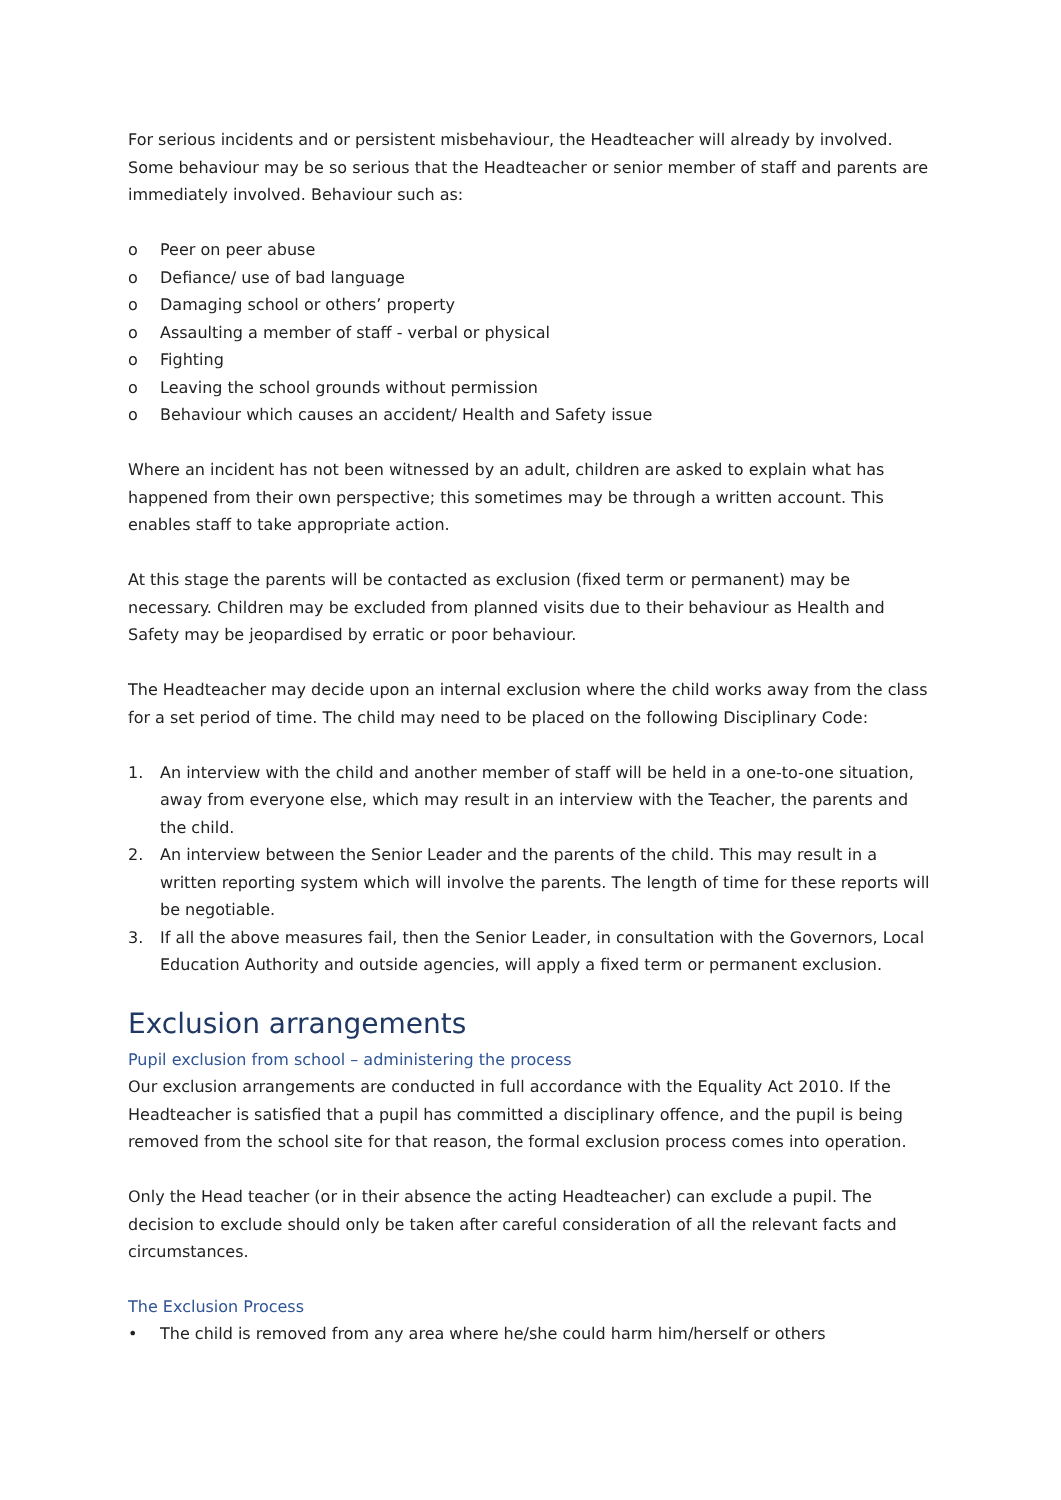For serious incidents and or persistent misbehaviour, the Headteacher will already by involved. Some behaviour may be so serious that the Headteacher or senior member of staff and parents are immediately involved. Behaviour such as:
o Peer on peer abuse
o Defiance/ use of bad language
o Damaging school or others’ property
o Assaulting a member of staff - verbal or physical
o Fighting
o Leaving the school grounds without permission
o Behaviour which causes an accident/ Health and Safety issue
Where an incident has not been witnessed by an adult, children are asked to explain what has happened from their own perspective; this sometimes may be through a written account. This enables staff to take appropriate action.
At this stage the parents will be contacted as exclusion (fixed term or permanent) may be necessary. Children may be excluded from planned visits due to their behaviour as Health and Safety may be jeopardised by erratic or poor behaviour.
The Headteacher may decide upon an internal exclusion where the child works away from the class for a set period of time. The child may need to be placed on the following Disciplinary Code:
1. An interview with the child and another member of staff will be held in a one-to-one situation, away from everyone else, which may result in an interview with the Teacher, the parents and the child.
2. An interview between the Senior Leader and the parents of the child. This may result in a written reporting system which will involve the parents. The length of time for these reports will be negotiable.
3. If all the above measures fail, then the Senior Leader, in consultation with the Governors, Local Education Authority and outside agencies, will apply a fixed term or permanent exclusion.
Exclusion arrangements
Pupil exclusion from school – administering the process
Our exclusion arrangements are conducted in full accordance with the Equality Act 2010. If the Headteacher is satisfied that a pupil has committed a disciplinary offence, and the pupil is being removed from the school site for that reason, the formal exclusion process comes into operation.
Only the Head teacher (or in their absence the acting Headteacher) can exclude a pupil. The decision to exclude should only be taken after careful consideration of all the relevant facts and circumstances.
The Exclusion Process
• The child is removed from any area where he/she could harm him/herself or others